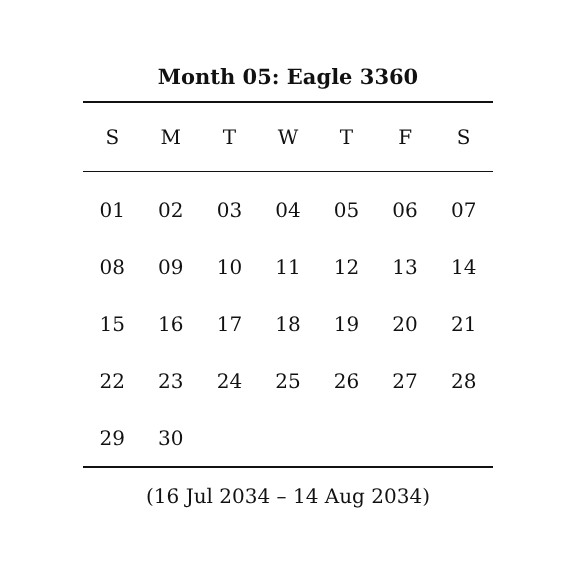Month 05: Eagle 3360
| S | M | T | W | T | F | S |
| --- | --- | --- | --- | --- | --- | --- |
| 01 | 02 | 03 | 04 | 05 | 06 | 07 |
| 08 | 09 | 10 | 11 | 12 | 13 | 14 |
| 15 | 16 | 17 | 18 | 19 | 20 | 21 |
| 22 | 23 | 24 | 25 | 26 | 27 | 28 |
| 29 | 30 | | | | | |
(16 Jul 2034 – 14 Aug 2034)